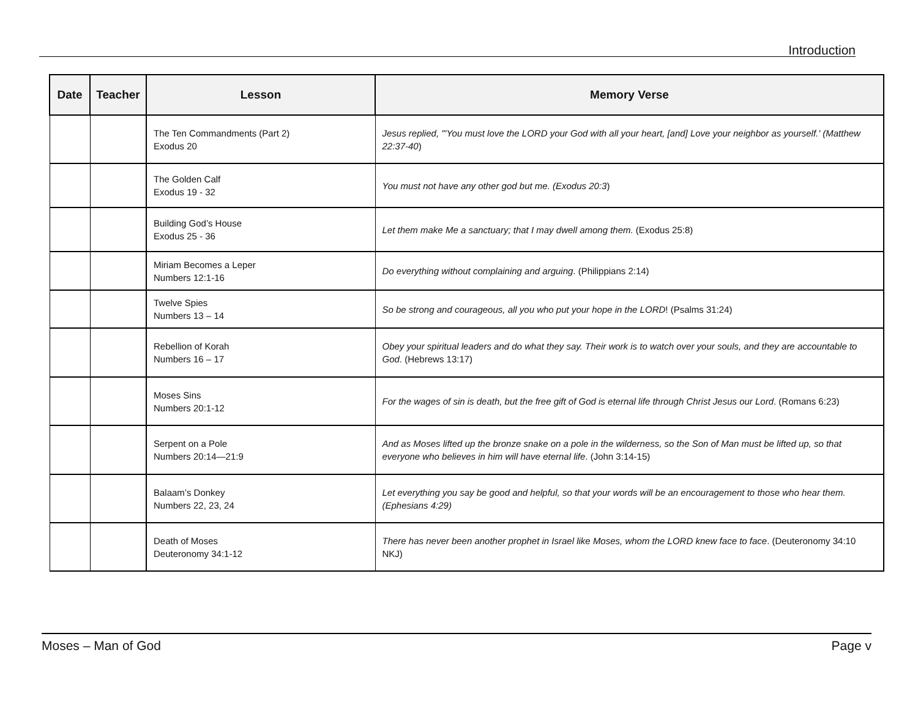Introduction
| Date | Teacher | Lesson | Memory Verse |
| --- | --- | --- | --- |
| | | The Ten Commandments (Part 2) Exodus 20 | Jesus replied, "'You must love the LORD your God with all your heart, [and] Love your neighbor as yourself.' (Matthew 22:37-40 ) |
| | | The Golden Calf Exodus 19 - 32 | You must not have any other god but me. (Exodus 20:3 ) |
| | | Building God’s House Exodus 25 - 36 | Let them make Me a sanctuary; that I may dwell among them. (Exodus 25:8) |
| | | Miriam Becomes a Leper Numbers 12:1-16 | Do everything without complaining and arguing . (Philippians 2:14) |
| | | Twelve Spies Numbers 13 – 14 | So be strong and courageous, all you who put your hope in the LORD ! (Psalms 31:24) |
| | | Rebellion of Korah Numbers 16 – 17 | Obey your spiritual leaders and do what they say. Their work is to watch over your souls, and they are accountable to God . (Hebrews 13:17) |
| | | Moses Sins Numbers 20:1-12 | For the wages of sin is death, but the free gift of God is eternal life through Christ Jesus our Lord . (Romans 6:23) |
| | | Serpent on a Pole Numbers 20:14—21:9 | And as Moses lifted up the bronze snake on a pole in the wilderness, so the Son of Man must be lifted up, so that everyone who believes in him will have eternal life . (John 3:14-15) |
| | | Balaam’s Donkey Numbers 22, 23, 24 | Let everything you say be good and helpful, so that your words will be an encouragement to those who hear them. (Ephesians 4:29) |
| | | Death of Moses Deuteronomy 34:1-12 | There has never been another prophet in Israel like Moses, whom the LORD knew face to face . (Deuteronomy 34:10 NKJ) |
Moses – Man of God Page v